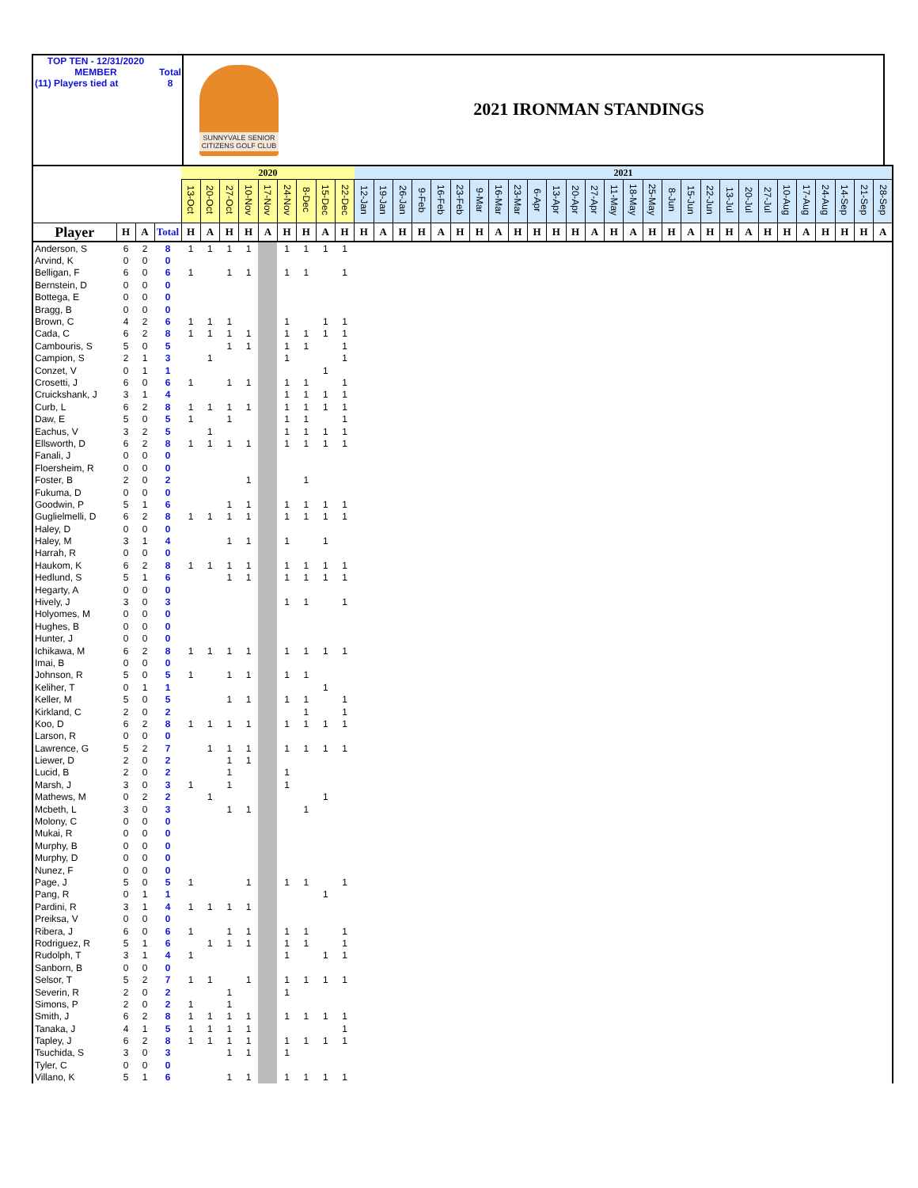TOP TEN - 12/31/2020
MEMBER Total
(11) Players tied at 8
SUNNYVALE SENIOR CITIZENS GOLF CLUB
2021 IRONMAN STANDINGS
| | | | | 2020 | | | | | | | | | 2021 | | | | | | | | | | | | | | | | | | | | | | | | | | | |
| | | | | 13-Oct | 20-Oct | 27-Oct | 10-Nov | 17-Nov | 24-Nov | 8-Dec | 15-Dec | 22-Dec | 12-Jan | 19-Jan | 26-Jan | 9-Feb | 16-Feb | 23-Feb | 9-Mar | 16-Mar | 23-Mar | 6-Apr | 13-Apr | 20-Apr | 27-Apr | 11-May | 18-May | 25-May | 8-Jun | 15-Jun | 22-Jun | 13-Jul | 20-Jul | 27-Jul | 10-Aug | 17-Aug | 24-Aug | 14-Sep | 21-Sep | 28-Sep |
| Player | H | A | Total | H | A | H | H | A | H | H | A | H | H | A | H | H | A | H | H | A | H | H | H | H | A | H | A | H | H | A | H | H | A | H | H | A | H | H | H | A |
| Anderson, S | 6 | 2 | 8 | 1 | 1 | 1 | 1 | | 1 | 1 | 1 | 1 | | | | | | | | | | | | | | | | | | | | | | | | | | | | |
| Arvind, K | 0 | 0 | 0 | | | | | | | | | | | | | | | | | | | | | | | | | | | | | | | | | | | | | |
| Belligan, F | 6 | 0 | 6 | 1 | | 1 | 1 | | 1 | 1 | | 1 | | | | | | | | | | | | | | | | | | | | | | | | | | | | |
| Bernstein, D | 0 | 0 | 0 | | | | | | | | | | | | | | | | | | | | | | | | | | | | | | | | | | | | | |
| Bottega, E | 0 | 0 | 0 | | | | | | | | | | | | | | | | | | | | | | | | | | | | | | | | | | | | | |
| Bragg, B | 0 | 0 | 0 | | | | | | | | | | | | | | | | | | | | | | | | | | | | | | | | | | | | | |
| Brown, C | 4 | 2 | 6 | 1 | 1 | 1 | | | 1 | | 1 | 1 | | | | | | | | | | | | | | | | | | | | | | | | | | | | |
| Cada, C | 6 | 2 | 8 | 1 | 1 | 1 | 1 | | 1 | 1 | 1 | 1 | | | | | | | | | | | | | | | | | | | | | | | | | | | | |
| Cambouris, S | 5 | 0 | 5 | | | 1 | 1 | | 1 | 1 | | 1 | | | | | | | | | | | | | | | | | | | | | | | | | | | | |
| Campion, S | 2 | 1 | 3 | | 1 | | | | 1 | | | 1 | | | | | | | | | | | | | | | | | | | | | | | | | | | | |
| Conzet, V | 0 | 1 | 1 | | | | | | | | 1 | | | | | | | | | | | | | | | | | | | | | | | | | | | | | |
| Crosetti, J | 6 | 0 | 6 | 1 | | 1 | 1 | | 1 | 1 | | 1 | | | | | | | | | | | | | | | | | | | | | | | | | | | | |
| Cruickshank, J | 3 | 1 | 4 | | | | | | 1 | 1 | 1 | 1 | | | | | | | | | | | | | | | | | | | | | | | | | | | | |
| Curb, L | 6 | 2 | 8 | 1 | 1 | 1 | 1 | | 1 | 1 | 1 | 1 | | | | | | | | | | | | | | | | | | | | | | | | | | | | |
| Daw, E | 5 | 0 | 5 | 1 | | 1 | | | 1 | 1 | | 1 | | | | | | | | | | | | | | | | | | | | | | | | | | | | |
| Eachus, V | 3 | 2 | 5 | | 1 | | | | 1 | 1 | 1 | 1 | | | | | | | | | | | | | | | | | | | | | | | | | | | | |
| Ellsworth, D | 6 | 2 | 8 | 1 | 1 | 1 | 1 | | 1 | 1 | 1 | 1 | | | | | | | | | | | | | | | | | | | | | | | | | | | | |
| Fanali, J | 0 | 0 | 0 | | | | | | | | | | | | | | | | | | | | | | | | | | | | | | | | | | | | | |
| Floersheim, R | 0 | 0 | 0 | | | | | | | | | | | | | | | | | | | | | | | | | | | | | | | | | | | | | |
| Foster, B | 2 | 0 | 2 | | | | 1 | | | 1 | | | | | | | | | | | | | | | | | | | | | | | | | | | | | | |
| Fukuma, D | 0 | 0 | 0 | | | | | | | | | | | | | | | | | | | | | | | | | | | | | | | | | | | | | |
| Goodwin, P | 5 | 1 | 6 | | | 1 | 1 | | 1 | 1 | 1 | 1 | | | | | | | | | | | | | | | | | | | | | | | | | | | | |
| Guglielmelli, D | 6 | 2 | 8 | 1 | 1 | 1 | 1 | | 1 | 1 | 1 | 1 | | | | | | | | | | | | | | | | | | | | | | | | | | | | |
| Haley, D | 0 | 0 | 0 | | | | | | | | | | | | | | | | | | | | | | | | | | | | | | | | | | | | | |
| Haley, M | 3 | 1 | 4 | | | 1 | 1 | | 1 | | 1 | | | | | | | | | | | | | | | | | | | | | | | | | | | | | |
| Harrah, R | 0 | 0 | 0 | | | | | | | | | | | | | | | | | | | | | | | | | | | | | | | | | | | | | |
| Haukom, K | 6 | 2 | 8 | 1 | 1 | 1 | 1 | | 1 | 1 | 1 | 1 | | | | | | | | | | | | | | | | | | | | | | | | | | | | |
| Hedlund, S | 5 | 1 | 6 | | | 1 | 1 | | 1 | 1 | 1 | 1 | | | | | | | | | | | | | | | | | | | | | | | | | | | | |
| Hegarty, A | 0 | 0 | 0 | | | | | | | | | | | | | | | | | | | | | | | | | | | | | | | | | | | | | |
| Hively, J | 3 | 0 | 3 | | | | | | 1 | 1 | | 1 | | | | | | | | | | | | | | | | | | | | | | | | | | | | |
| Holyomes, M | 0 | 0 | 0 | | | | | | | | | | | | | | | | | | | | | | | | | | | | | | | | | | | | | |
| Hughes, B | 0 | 0 | 0 | | | | | | | | | | | | | | | | | | | | | | | | | | | | | | | | | | | | | |
| Hunter, J | 0 | 0 | 0 | | | | | | | | | | | | | | | | | | | | | | | | | | | | | | | | | | | | | |
| Ichikawa, M | 6 | 2 | 8 | 1 | 1 | 1 | 1 | | 1 | 1 | 1 | 1 | | | | | | | | | | | | | | | | | | | | | | | | | | | | |
| Imai, B | 0 | 0 | 0 | | | | | | | | | | | | | | | | | | | | | | | | | | | | | | | | | | | | | |
| Johnson, R | 5 | 0 | 5 | 1 | | 1 | 1 | | 1 | 1 | | | | | | | | | | | | | | | | | | | | | | | | | | | | | | |
| Keliher, T | 0 | 1 | 1 | | | | | | | | 1 | | | | | | | | | | | | | | | | | | | | | | | | | | | | | |
| Keller, M | 5 | 0 | 5 | | | 1 | 1 | | 1 | 1 | | 1 | | | | | | | | | | | | | | | | | | | | | | | | | | | | |
| Kirkland, C | 2 | 0 | 2 | | | | | | | 1 | | 1 | | | | | | | | | | | | | | | | | | | | | | | | | | | | |
| Koo, D | 6 | 2 | 8 | 1 | 1 | 1 | 1 | | 1 | 1 | 1 | 1 | | | | | | | | | | | | | | | | | | | | | | | | | | | | |
| Larson, R | 0 | 0 | 0 | | | | | | | | | | | | | | | | | | | | | | | | | | | | | | | | | | | | | |
| Lawrence, G | 5 | 2 | 7 | | 1 | 1 | 1 | | 1 | 1 | 1 | 1 | | | | | | | | | | | | | | | | | | | | | | | | | | | | |
| Liewer, D | 2 | 0 | 2 | | | 1 | 1 | | | | | | | | | | | | | | | | | | | | | | | | | | | | | | | | | |
| Lucid, B | 2 | 0 | 2 | | | 1 | | | 1 | | | | | | | | | | | | | | | | | | | | | | | | | | | | | | | |
| Marsh, J | 3 | 0 | 3 | 1 | | 1 | | | 1 | | | | | | | | | | | | | | | | | | | | | | | | | | | | | | | |
| Mathews, M | 0 | 2 | 2 | | 1 | | | | | | 1 | | | | | | | | | | | | | | | | | | | | | | | | | | | | | |
| Mcbeth, L | 3 | 0 | 3 | | | 1 | 1 | | | 1 | | | | | | | | | | | | | | | | | | | | | | | | | | | | | | |
| Molony, C | 0 | 0 | 0 | | | | | | | | | | | | | | | | | | | | | | | | | | | | | | | | | | | | | |
| Mukai, R | 0 | 0 | 0 | | | | | | | | | | | | | | | | | | | | | | | | | | | | | | | | | | | | | |
| Murphy, B | 0 | 0 | 0 | | | | | | | | | | | | | | | | | | | | | | | | | | | | | | | | | | | | | |
| Murphy, D | 0 | 0 | 0 | | | | | | | | | | | | | | | | | | | | | | | | | | | | | | | | | | | | | |
| Nunez, F | 0 | 0 | 0 | | | | | | | | | | | | | | | | | | | | | | | | | | | | | | | | | | | | | |
| Page, J | 5 | 0 | 5 | 1 | | | 1 | | 1 | 1 | | 1 | | | | | | | | | | | | | | | | | | | | | | | | | | | | |
| Pang, R | 0 | 1 | 1 | | | | | | | | 1 | | | | | | | | | | | | | | | | | | | | | | | | | | | | | |
| Pardini, R | 3 | 1 | 4 | 1 | 1 | 1 | 1 | | | | | | | | | | | | | | | | | | | | | | | | | | | | | | | | | |
| Preiksa, V | 0 | 0 | 0 | | | | | | | | | | | | | | | | | | | | | | | | | | | | | | | | | | | | | |
| Ribera, J | 6 | 0 | 6 | 1 | | 1 | 1 | | 1 | 1 | | 1 | | | | | | | | | | | | | | | | | | | | | | | | | | | | |
| Rodriguez, R | 5 | 1 | 6 | | 1 | 1 | 1 | | 1 | 1 | | 1 | | | | | | | | | | | | | | | | | | | | | | | | | | | | |
| Rudolph, T | 3 | 1 | 4 | 1 | | | | | 1 | | 1 | 1 | | | | | | | | | | | | | | | | | | | | | | | | | | | | |
| Sanborn, B | 0 | 0 | 0 | | | | | | | | | | | | | | | | | | | | | | | | | | | | | | | | | | | | | |
| Selsor, T | 5 | 2 | 7 | 1 | 1 | | 1 | | 1 | 1 | 1 | 1 | | | | | | | | | | | | | | | | | | | | | | | | | | | | |
| Severin, R | 2 | 0 | 2 | | | 1 | | | 1 | | | | | | | | | | | | | | | | | | | | | | | | | | | | | | | |
| Simons, P | 2 | 0 | 2 | 1 | | 1 | | | | | | | | | | | | | | | | | | | | | | | | | | | | | | | | | | |
| Smith, J | 6 | 2 | 8 | 1 | 1 | 1 | 1 | | 1 | 1 | 1 | 1 | | | | | | | | | | | | | | | | | | | | | | | | | | | | |
| Tanaka, J | 4 | 1 | 5 | 1 | 1 | 1 | 1 | | | | | 1 | | | | | | | | | | | | | | | | | | | | | | | | | | | | |
| Tapley, J | 6 | 2 | 8 | 1 | 1 | 1 | 1 | | 1 | 1 | 1 | 1 | | | | | | | | | | | | | | | | | | | | | | | | | | | | |
| Tsuchida, S | 3 | 0 | 3 | | | 1 | 1 | | 1 | | | | | | | | | | | | | | | | | | | | | | | | | | | | | | | |
| Tyler, C | 0 | 0 | 0 | | | | | | | | | | | | | | | | | | | | | | | | | | | | | | | | | | | | | |
| Villano, K | 5 | 1 | 6 | | | 1 | 1 | | 1 | 1 | 1 | 1 | | | | | | | | | | | | | | | | | | | | | | | | | | | | |